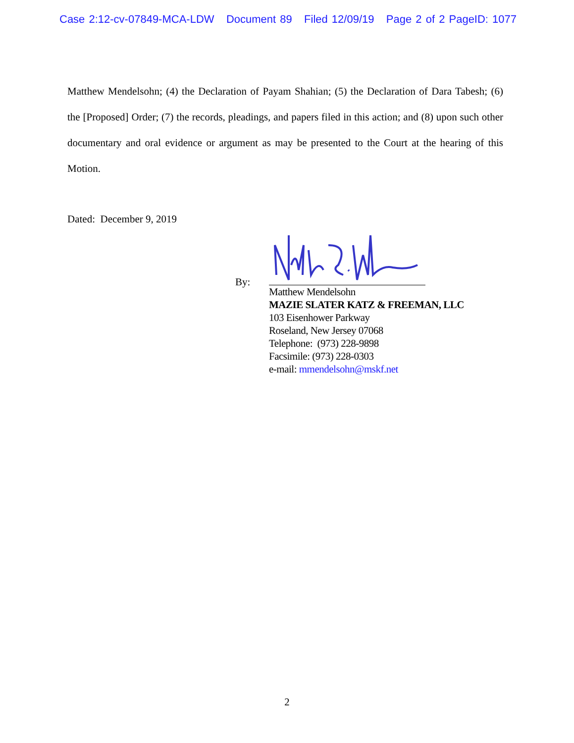Case 2:12-cv-07849-MCA-LDW Document 89 Filed 12/09/19 Page 2 of 2 PageID: 1077
Matthew Mendelsohn; (4) the Declaration of Payam Shahian; (5) the Declaration of Dara Tabesh; (6) the [Proposed] Order; (7) the records, pleadings, and papers filed in this action; and (8) upon such other documentary and oral evidence or argument as may be presented to the Court at the hearing of this Motion.
Dated: December 9, 2019
By:
Matthew Mendelsohn
MAZIE SLATER KATZ & FREEMAN, LLC
103 Eisenhower Parkway
Roseland, New Jersey 07068
Telephone: (973) 228-9898
Facsimile: (973) 228-0303
e-mail: mmendelsohn@mskf.net
2